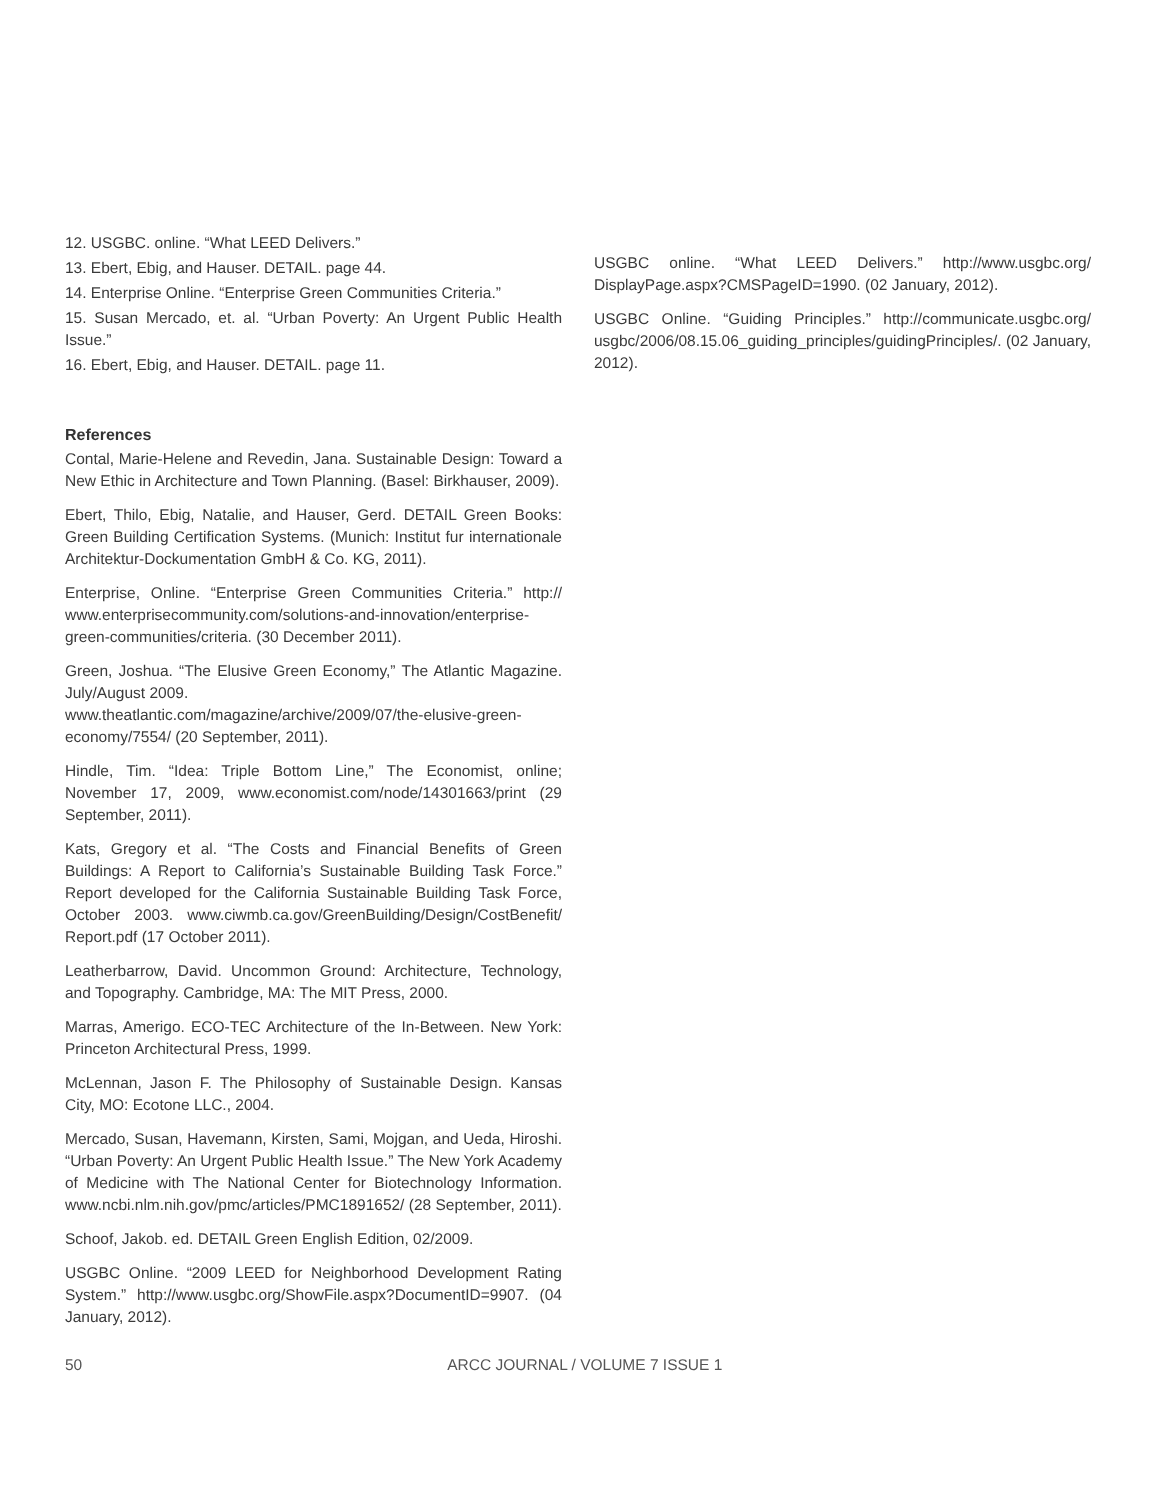12. USGBC. online. “What LEED Delivers.”
13. Ebert, Ebig, and Hauser. DETAIL. page 44.
14. Enterprise Online. “Enterprise Green Communities Criteria.”
15. Susan Mercado, et. al. “Urban Poverty: An Urgent Public Health Issue.”
16. Ebert, Ebig, and Hauser. DETAIL. page 11.
References
Contal, Marie-Helene and Revedin, Jana. Sustainable Design: Toward a New Ethic in Architecture and Town Planning. (Basel: Birkhauser, 2009).
Ebert, Thilo, Ebig, Natalie, and Hauser, Gerd. DETAIL Green Books: Green Building Certification Systems. (Munich: Institut fur internationale Architektur-Dockumentation GmbH & Co. KG, 2011).
Enterprise, Online. “Enterprise Green Communities Criteria.” http:// www.enterprisecommunity.com/solutions-and-innovation/enterprise-green-communities/criteria. (30 December 2011).
Green, Joshua. “The Elusive Green Economy,” The Atlantic Magazine. July/August 2009.
www.theatlantic.com/magazine/archive/2009/07/the-elusive-green-economy/7554/ (20 September, 2011).
Hindle, Tim. “Idea: Triple Bottom Line,” The Economist, online; November 17, 2009, www.economist.com/node/14301663/print (29 September, 2011).
Kats, Gregory et al. “The Costs and Financial Benefits of Green Buildings: A Report to California’s Sustainable Building Task Force.” Report developed for the California Sustainable Building Task Force, October 2003. www.ciwmb.ca.gov/GreenBuilding/Design/CostBenefit/ Report.pdf (17 October 2011).
Leatherbarrow, David. Uncommon Ground: Architecture, Technology, and Topography. Cambridge, MA: The MIT Press, 2000.
Marras, Amerigo. ECO-TEC Architecture of the In-Between. New York: Princeton Architectural Press, 1999.
McLennan, Jason F. The Philosophy of Sustainable Design. Kansas City, MO: Ecotone LLC., 2004.
Mercado, Susan, Havemann, Kirsten, Sami, Mojgan, and Ueda, Hiroshi. “Urban Poverty: An Urgent Public Health Issue.” The New York Academy of Medicine with The National Center for Biotechnology Information. www.ncbi.nlm.nih.gov/pmc/articles/PMC1891652/ (28 September, 2011).
Schoof, Jakob. ed. DETAIL Green English Edition, 02/2009.
USGBC Online. “2009 LEED for Neighborhood Development Rating System.” http://www.usgbc.org/ShowFile.aspx?DocumentID=9907. (04 January, 2012).
USGBC online. “What LEED Delivers.” http://www.usgbc.org/ DisplayPage.aspx?CMSPageID=1990. (02 January, 2012).
USGBC Online. “Guiding Principles.” http://communicate.usgbc.org/ usgbc/2006/08.15.06_guiding_principles/guidingPrinciples/. (02 January, 2012).
50 ARCC JOURNAL / VOLUME 7 ISSUE 1